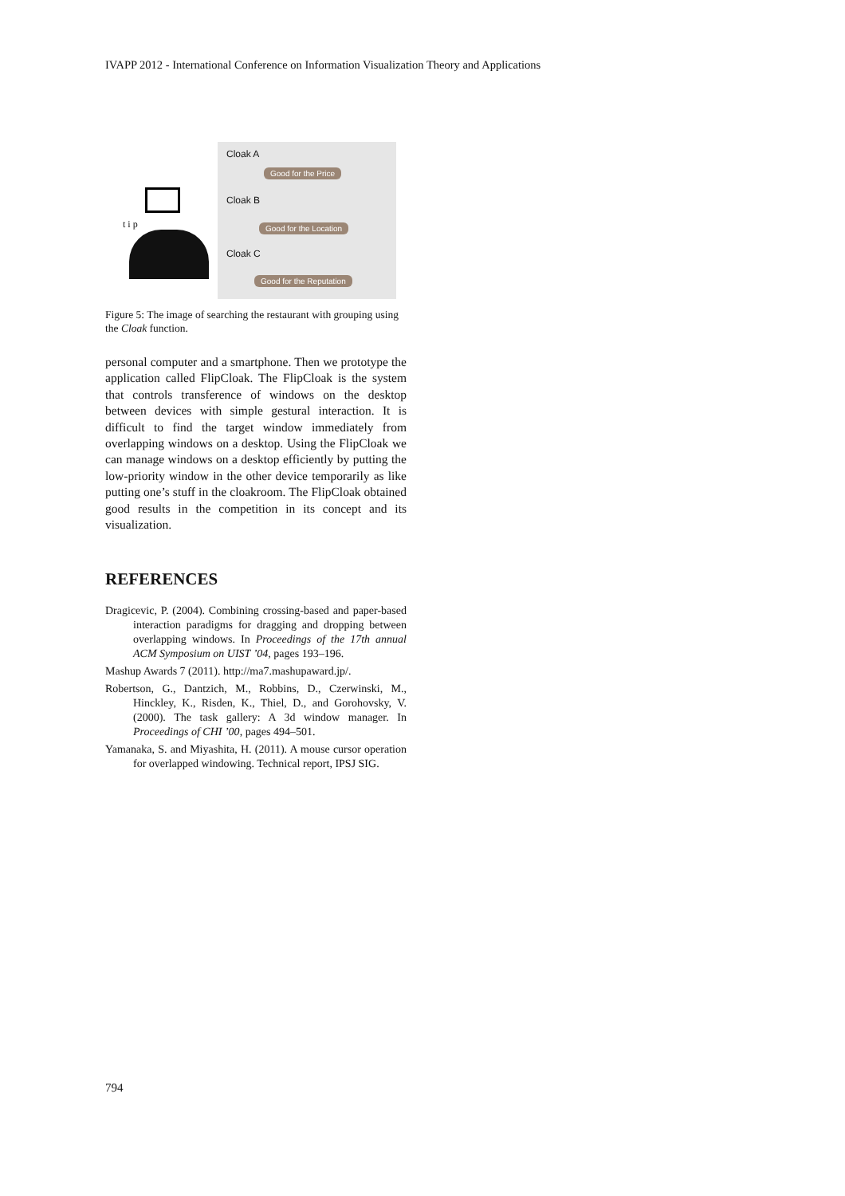IVAPP 2012 - International Conference on Information Visualization Theory and Applications
t i p
Cloak A
Good for the Price
Cloak B
Good for the Location
Cloak C
Good for the Reputation
Figure 5: The image of searching the restaurant with grouping using the Cloak function.
personal computer and a smartphone. Then we prototype the application called FlipCloak. The FlipCloak is the system that controls transference of windows on the desktop between devices with simple gestural interaction. It is difficult to find the target window immediately from overlapping windows on a desktop. Using the FlipCloak we can manage windows on a desktop efficiently by putting the low-priority window in the other device temporarily as like putting one’s stuff in the cloakroom. The FlipCloak obtained good results in the competition in its concept and its visualization.
REFERENCES
Dragicevic, P. (2004). Combining crossing-based and paper-based interaction paradigms for dragging and dropping between overlapping windows. In Proceedings of the 17th annual ACM Symposium on UIST ’04, pages 193–196.
Mashup Awards 7 (2011). http://ma7.mashupaward.jp/.
Robertson, G., Dantzich, M., Robbins, D., Czerwinski, M., Hinckley, K., Risden, K., Thiel, D., and Gorohovsky, V. (2000). The task gallery: A 3d window manager. In Proceedings of CHI ’00, pages 494–501.
Yamanaka, S. and Miyashita, H. (2011). A mouse cursor operation for overlapped windowing. Technical report, IPSJ SIG.
794